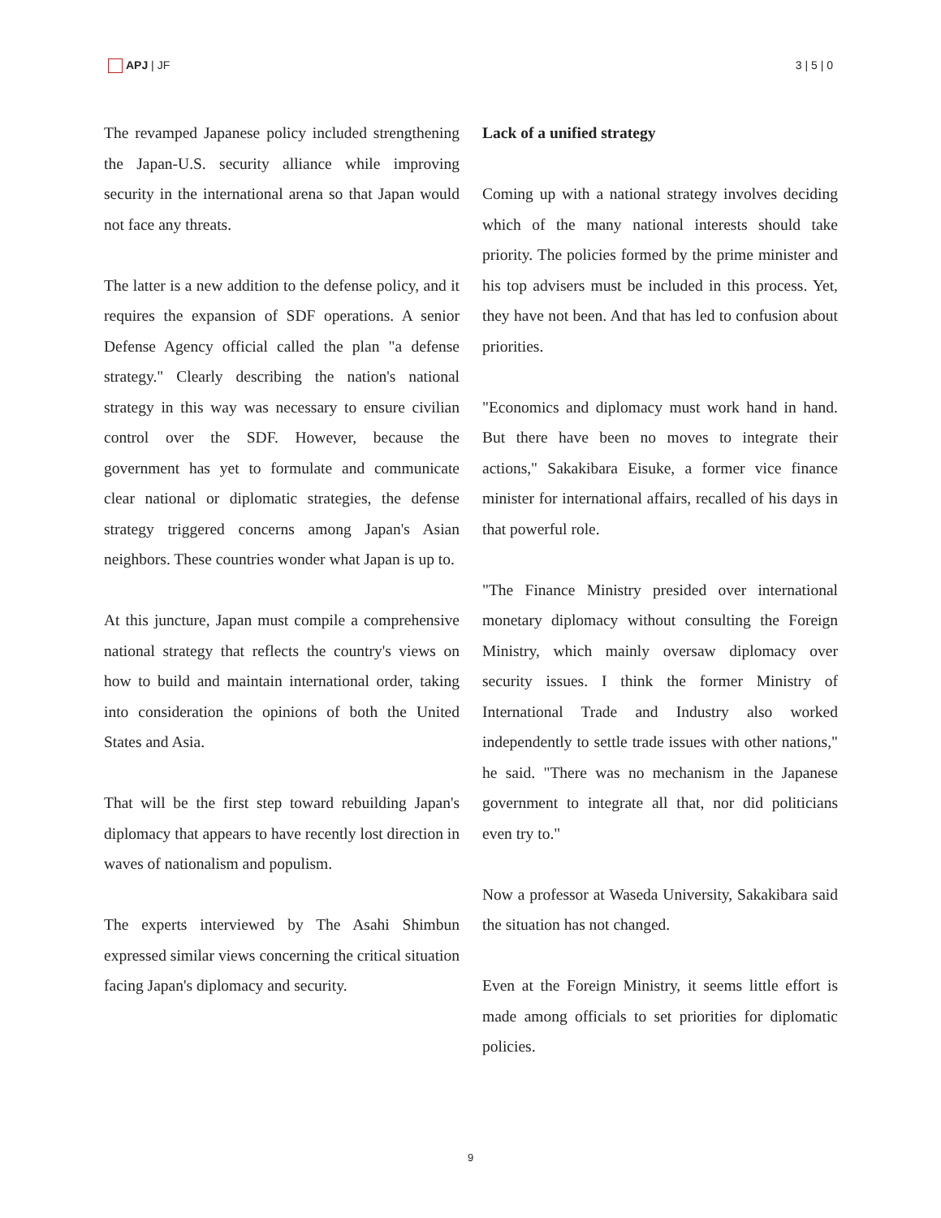APJ | JF 3 | 5 | 0
The revamped Japanese policy included strengthening the Japan-U.S. security alliance while improving security in the international arena so that Japan would not face any threats.
The latter is a new addition to the defense policy, and it requires the expansion of SDF operations. A senior Defense Agency official called the plan "a defense strategy." Clearly describing the nation's national strategy in this way was necessary to ensure civilian control over the SDF. However, because the government has yet to formulate and communicate clear national or diplomatic strategies, the defense strategy triggered concerns among Japan's Asian neighbors. These countries wonder what Japan is up to.
At this juncture, Japan must compile a comprehensive national strategy that reflects the country's views on how to build and maintain international order, taking into consideration the opinions of both the United States and Asia.
That will be the first step toward rebuilding Japan's diplomacy that appears to have recently lost direction in waves of nationalism and populism.
The experts interviewed by The Asahi Shimbun expressed similar views concerning the critical situation facing Japan's diplomacy and security.
Lack of a unified strategy
Coming up with a national strategy involves deciding which of the many national interests should take priority. The policies formed by the prime minister and his top advisers must be included in this process. Yet, they have not been. And that has led to confusion about priorities.
"Economics and diplomacy must work hand in hand. But there have been no moves to integrate their actions," Sakakibara Eisuke, a former vice finance minister for international affairs, recalled of his days in that powerful role.
"The Finance Ministry presided over international monetary diplomacy without consulting the Foreign Ministry, which mainly oversaw diplomacy over security issues. I think the former Ministry of International Trade and Industry also worked independently to settle trade issues with other nations," he said. "There was no mechanism in the Japanese government to integrate all that, nor did politicians even try to."
Now a professor at Waseda University, Sakakibara said the situation has not changed.
Even at the Foreign Ministry, it seems little effort is made among officials to set priorities for diplomatic policies.
9